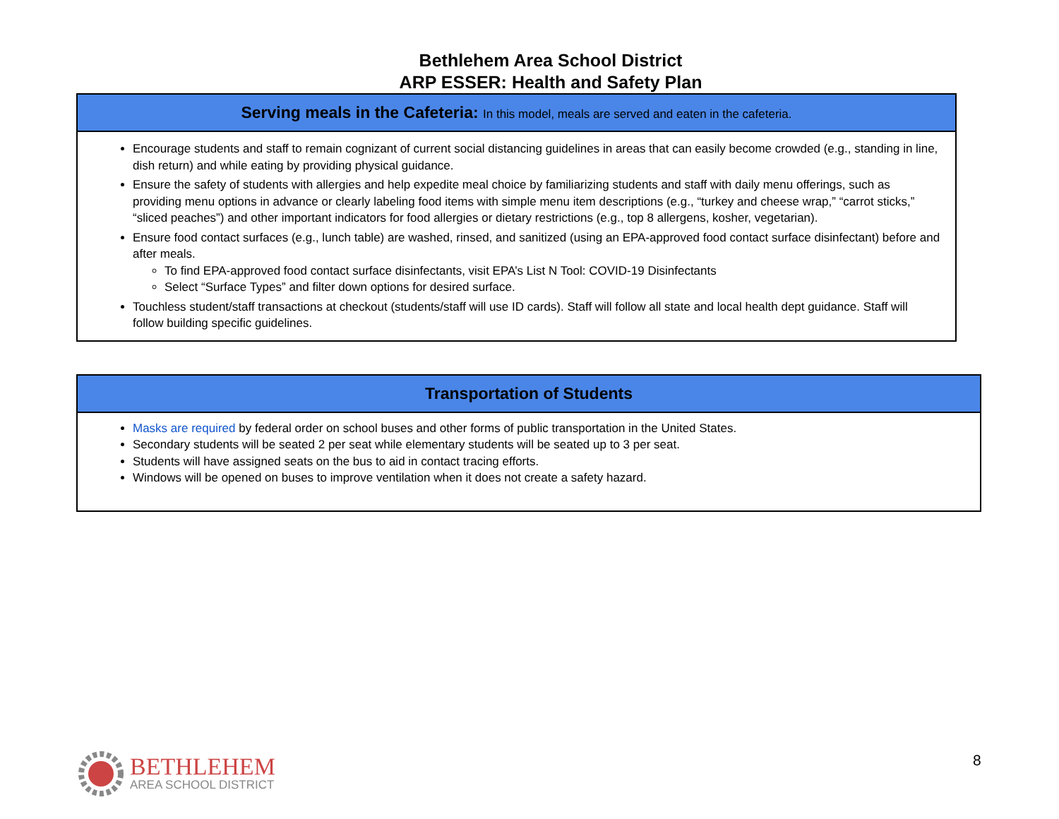Bethlehem Area School District
ARP ESSER: Health and Safety Plan
| Serving meals in the Cafeteria: In this model, meals are served and eaten in the cafeteria. |
| --- |
| Encourage students and staff to remain cognizant of current social distancing guidelines in areas that can easily become crowded (e.g., standing in line, dish return) and while eating by providing physical guidance. Ensure the safety of students with allergies and help expedite meal choice by familiarizing students and staff with daily menu offerings, such as providing menu options in advance or clearly labeling food items with simple menu item descriptions (e.g., “turkey and cheese wrap,” “carrot sticks,” “sliced peaches”) and other important indicators for food allergies or dietary restrictions (e.g., top 8 allergens, kosher, vegetarian). Ensure food contact surfaces (e.g., lunch table) are washed, rinsed, and sanitized (using an EPA-approved food contact surface disinfectant) before and after meals. To find EPA-approved food contact surface disinfectants, visit EPA’s List N Tool: COVID-19 Disinfectants Select “Surface Types” and filter down options for desired surface. Touchless student/staff transactions at checkout (students/staff will use ID cards). Staff will follow all state and local health dept guidance. Staff will follow building specific guidelines. |
| Transportation of Students |
| --- |
| Masks are required by federal order on school buses and other forms of public transportation in the United States. Secondary students will be seated 2 per seat while elementary students will be seated up to 3 per seat. Students will have assigned seats on the bus to aid in contact tracing efforts. Windows will be opened on buses to improve ventilation when it does not create a safety hazard. |
BETHLEHEM
AREA SCHOOL DISTRICT
8